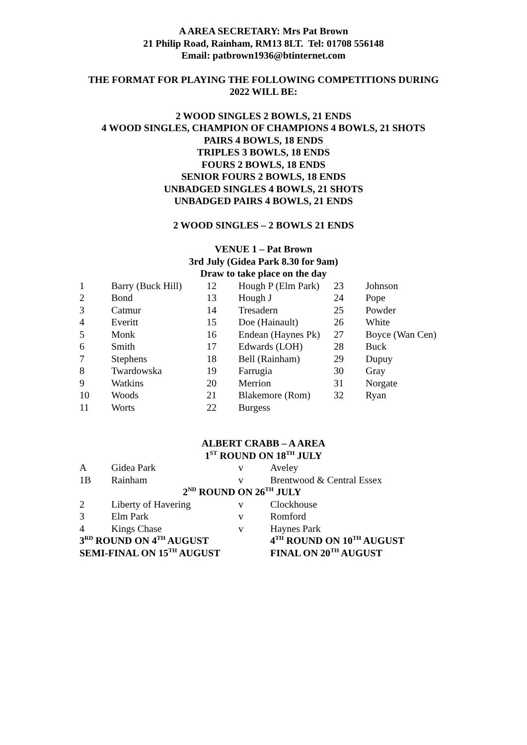A AREA SECRETARY: Mrs Pat Brown
21 Philip Road, Rainham, RM13 8LT. Tel: 01708 556148
Email: patbrown1936@btinternet.com
THE FORMAT FOR PLAYING THE FOLLOWING COMPETITIONS DURING 2022 WILL BE:
2 WOOD SINGLES 2 BOWLS, 21 ENDS
4 WOOD SINGLES, CHAMPION OF CHAMPIONS 4 BOWLS, 21 SHOTS
PAIRS 4 BOWLS, 18 ENDS
TRIPLES 3 BOWLS, 18 ENDS
FOURS 2 BOWLS, 18 ENDS
SENIOR FOURS 2 BOWLS, 18 ENDS
UNBADGED SINGLES 4 BOWLS, 21 SHOTS
UNBADGED PAIRS 4 BOWLS, 21 ENDS
2 WOOD SINGLES – 2 BOWLS 21 ENDS
VENUE 1 – Pat Brown
3rd July (Gidea Park 8.30 for 9am)
Draw to take place on the day
| 1 | Barry (Buck Hill) | 12 | Hough P (Elm Park) | 23 | Johnson |
| 2 | Bond | 13 | Hough J | 24 | Pope |
| 3 | Catmur | 14 | Tresadern | 25 | Powder |
| 4 | Everitt | 15 | Doe (Hainault) | 26 | White |
| 5 | Monk | 16 | Endean (Haynes Pk) | 27 | Boyce (Wan Cen) |
| 6 | Smith | 17 | Edwards (LOH) | 28 | Buck |
| 7 | Stephens | 18 | Bell (Rainham) | 29 | Dupuy |
| 8 | Twardowska | 19 | Farrugia | 30 | Gray |
| 9 | Watkins | 20 | Merrion | 31 | Norgate |
| 10 | Woods | 21 | Blakemore (Rom) | 32 | Ryan |
| 11 | Worts | 22 | Burgess | | |
ALBERT CRABB – A AREA
1<sup>ST</sup> ROUND ON 18<sup>TH</sup> JULY
| A | Gidea Park | v | Aveley |
| 1B | Rainham | v | Brentwood & Central Essex |
| 2<sup>ND</sup> ROUND ON 26<sup>TH</sup> JULY | | | |
| 2 | Liberty of Havering | v | Clockhouse |
| 3 | Elm Park | v | Romford |
| 4 | Kings Chase | v | Haynes Park |
| 3<sup>RD</sup> ROUND ON 4<sup>TH</sup> AUGUST | | | 4<sup>TH</sup> ROUND ON 10<sup>TH</sup> AUGUST |
| SEMI-FINAL ON 15<sup>TH</sup> AUGUST | | | FINAL ON 20<sup>TH</sup> AUGUST |